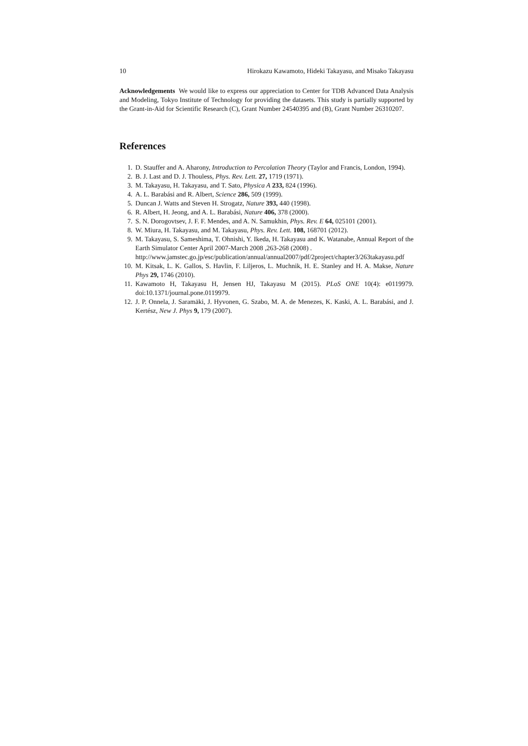10 Hirokazu Kawamoto, Hideki Takayasu, and Misako Takayasu
Acknowledgements We would like to express our appreciation to Center for TDB Advanced Data Analysis and Modeling, Tokyo Institute of Technology for providing the datasets. This study is partially supported by the Grant-in-Aid for Scientific Research (C), Grant Number 24540395 and (B), Grant Number 26310207.
References
1. D. Stauffer and A. Aharony, Introduction to Percolation Theory (Taylor and Francis, London, 1994).
2. B. J. Last and D. J. Thouless, Phys. Rev. Lett. 27, 1719 (1971).
3. M. Takayasu, H. Takayasu, and T. Sato, Physica A 233, 824 (1996).
4. A. L. Barabási and R. Albert, Science 286, 509 (1999).
5. Duncan J. Watts and Steven H. Strogatz, Nature 393, 440 (1998).
6. R. Albert, H. Jeong, and A. L. Barabási, Nature 406, 378 (2000).
7. S. N. Dorogovtsev, J. F. F. Mendes, and A. N. Samukhin, Phys. Rev. E 64, 025101 (2001).
8. W. Miura, H. Takayasu, and M. Takayasu, Phys. Rev. Lett. 108, 168701 (2012).
9. M. Takayasu, S. Sameshima, T. Ohnishi, Y. Ikeda, H. Takayasu and K. Watanabe, Annual Report of the Earth Simulator Center April 2007-March 2008 ,263-268 (2008) .
http://www.jamstec.go.jp/esc/publication/annual/annual2007/pdf/2project/chapter3/263takayasu.pdf
10. M. Kitsak, L. K. Gallos, S. Havlin, F. Liljeros, L. Muchnik, H. E. Stanley and H. A. Makse, Nature Phys 29, 1746 (2010).
11. Kawamoto H, Takayasu H, Jensen HJ, Takayasu M (2015). PLoS ONE 10(4): e0119979. doi:10.1371/journal.pone.0119979.
12. J. P. Onnela, J. Saramäki, J. Hyvonen, G. Szabo, M. A. de Menezes, K. Kaski, A. L. Barabási, and J. Kertész, New J. Phys 9, 179 (2007).